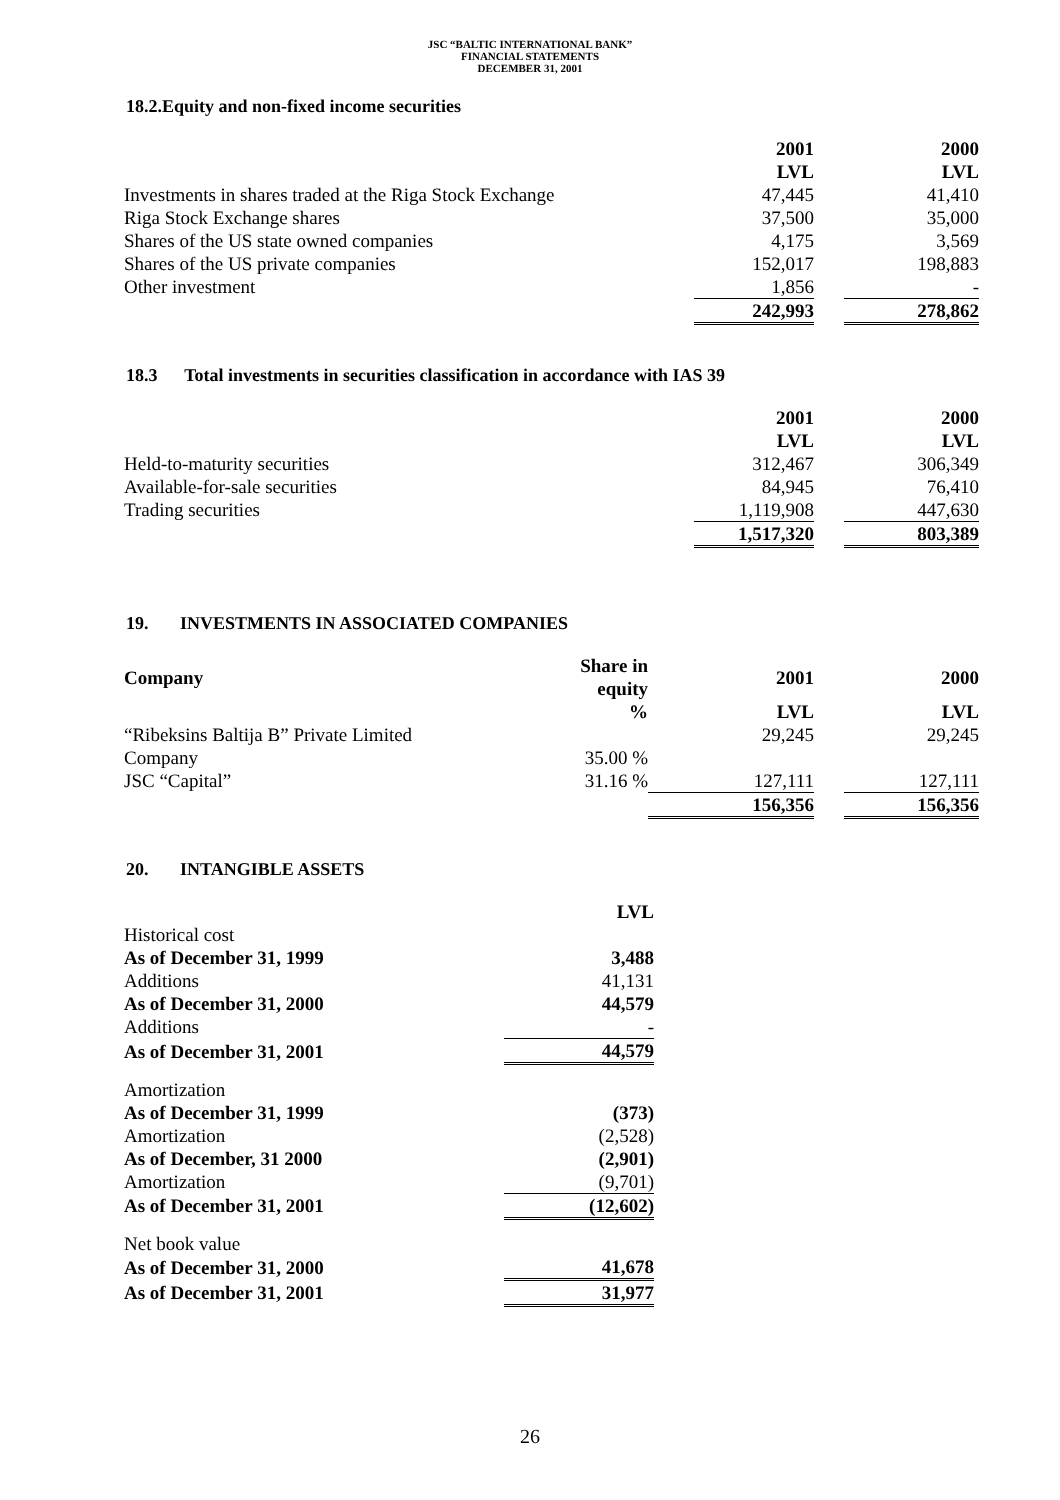JSC “BALTIC INTERNATIONAL BANK”
FINANCIAL STATEMENTS
DECEMBER 31, 2001
18.2.Equity and non-fixed income securities
| | 2001 | | 2000 |
| | LVL | | LVL |
| Investments in shares traded at the Riga Stock Exchange | 47,445 | | 41,410 |
| Riga Stock Exchange shares | 37,500 | | 35,000 |
| Shares of the US state owned companies | 4,175 | | 3,569 |
| Shares of the US private companies | 152,017 | | 198,883 |
| Other investment | 1,856 | | - |
| | 242,993 | | 278,862 |
18.3 Total investments in securities classification in accordance with IAS 39
| | 2001 | | 2000 |
| | LVL | | LVL |
| Held-to-maturity securities | 312,467 | | 306,349 |
| Available-for-sale securities | 84,945 | | 76,410 |
| Trading securities | 1,119,908 | | 447,630 |
| | 1,517,320 | | 803,389 |
19. INVESTMENTS IN ASSOCIATED COMPANIES
| Company | Share in equity | 2001 | | 2000 |
| | % | LVL | | LVL |
| “Ribeksins Baltija B” Private Limited | | 29,245 | | 29,245 |
| Company | 35.00 % | | | |
| JSC “Capital” | 31.16 % | 127,111 | | 127,111 |
| | | 156,356 | | 156,356 |
20. INTANGIBLE ASSETS
| | LVL |
| Historical cost | |
| As of December 31, 1999 | 3,488 |
| Additions | 41,131 |
| As of December 31, 2000 | 44,579 |
| Additions | - |
| As of December 31, 2001 | 44,579 |
| Amortization | |
| As of December 31, 1999 | (373) |
| Amortization | (2,528) |
| As of December, 31 2000 | (2,901) |
| Amortization | (9,701) |
| As of December 31, 2001 | (12,602) |
| Net book value | |
| As of December 31, 2000 | 41,678 |
| As of December 31, 2001 | 31,977 |
26